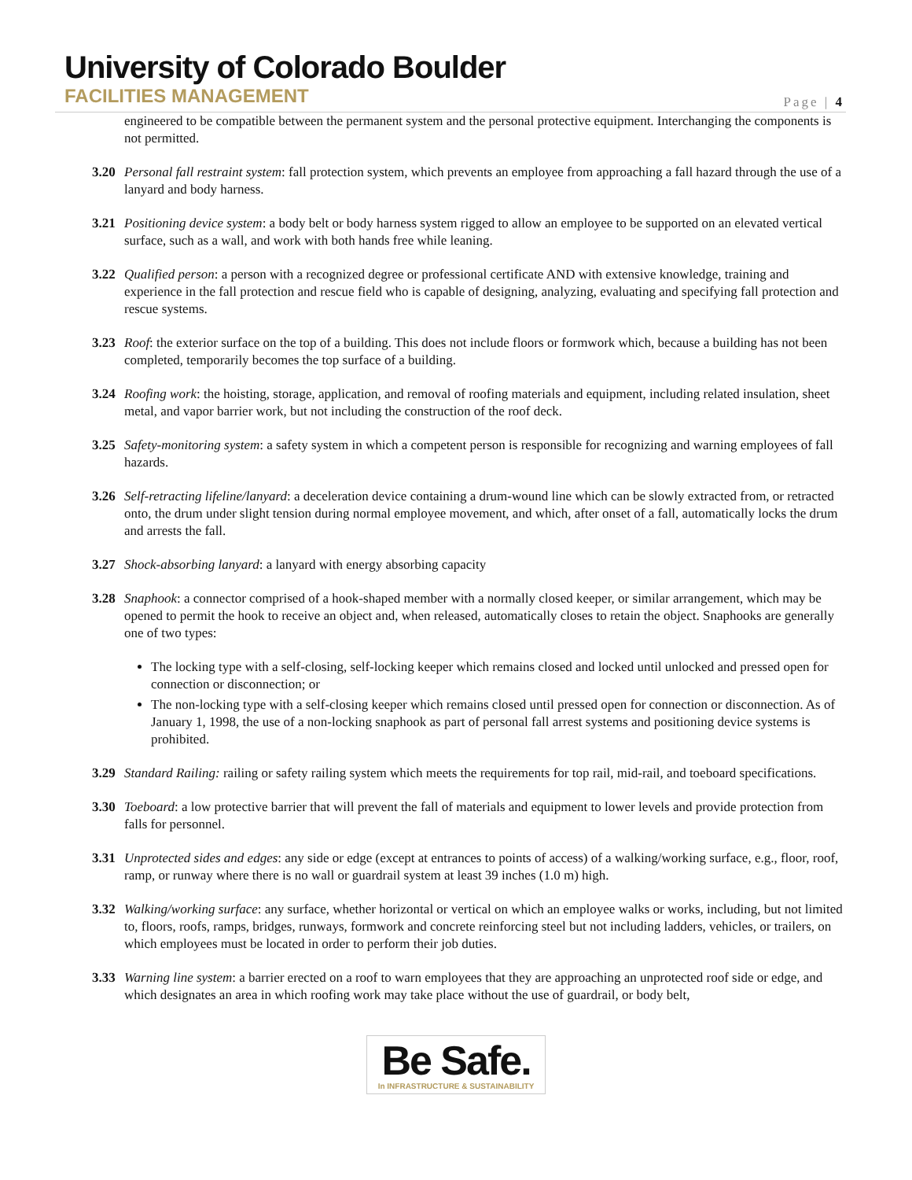University of Colorado Boulder
FACILITIES MANAGEMENT
Page | 4
engineered to be compatible between the permanent system and the personal protective equipment. Interchanging the components is not permitted.
3.20 Personal fall restraint system: fall protection system, which prevents an employee from approaching a fall hazard through the use of a lanyard and body harness.
3.21 Positioning device system: a body belt or body harness system rigged to allow an employee to be supported on an elevated vertical surface, such as a wall, and work with both hands free while leaning.
3.22 Qualified person: a person with a recognized degree or professional certificate AND with extensive knowledge, training and experience in the fall protection and rescue field who is capable of designing, analyzing, evaluating and specifying fall protection and rescue systems.
3.23 Roof: the exterior surface on the top of a building. This does not include floors or formwork which, because a building has not been completed, temporarily becomes the top surface of a building.
3.24 Roofing work: the hoisting, storage, application, and removal of roofing materials and equipment, including related insulation, sheet metal, and vapor barrier work, but not including the construction of the roof deck.
3.25 Safety-monitoring system: a safety system in which a competent person is responsible for recognizing and warning employees of fall hazards.
3.26 Self-retracting lifeline/lanyard: a deceleration device containing a drum-wound line which can be slowly extracted from, or retracted onto, the drum under slight tension during normal employee movement, and which, after onset of a fall, automatically locks the drum and arrests the fall.
3.27 Shock-absorbing lanyard: a lanyard with energy absorbing capacity
3.28 Snaphook: a connector comprised of a hook-shaped member with a normally closed keeper, or similar arrangement, which may be opened to permit the hook to receive an object and, when released, automatically closes to retain the object. Snaphooks are generally one of two types:
The locking type with a self-closing, self-locking keeper which remains closed and locked until unlocked and pressed open for connection or disconnection; or
The non-locking type with a self-closing keeper which remains closed until pressed open for connection or disconnection. As of January 1, 1998, the use of a non-locking snaphook as part of personal fall arrest systems and positioning device systems is prohibited.
3.29 Standard Railing: railing or safety railing system which meets the requirements for top rail, mid-rail, and toeboard specifications.
3.30 Toeboard: a low protective barrier that will prevent the fall of materials and equipment to lower levels and provide protection from falls for personnel.
3.31 Unprotected sides and edges: any side or edge (except at entrances to points of access) of a walking/working surface, e.g., floor, roof, ramp, or runway where there is no wall or guardrail system at least 39 inches (1.0 m) high.
3.32 Walking/working surface: any surface, whether horizontal or vertical on which an employee walks or works, including, but not limited to, floors, roofs, ramps, bridges, runways, formwork and concrete reinforcing steel but not including ladders, vehicles, or trailers, on which employees must be located in order to perform their job duties.
3.33 Warning line system: a barrier erected on a roof to warn employees that they are approaching an unprotected roof side or edge, and which designates an area in which roofing work may take place without the use of guardrail, or body belt,
Be Safe.
In INFRASTRUCTURE & SUSTAINABILITY